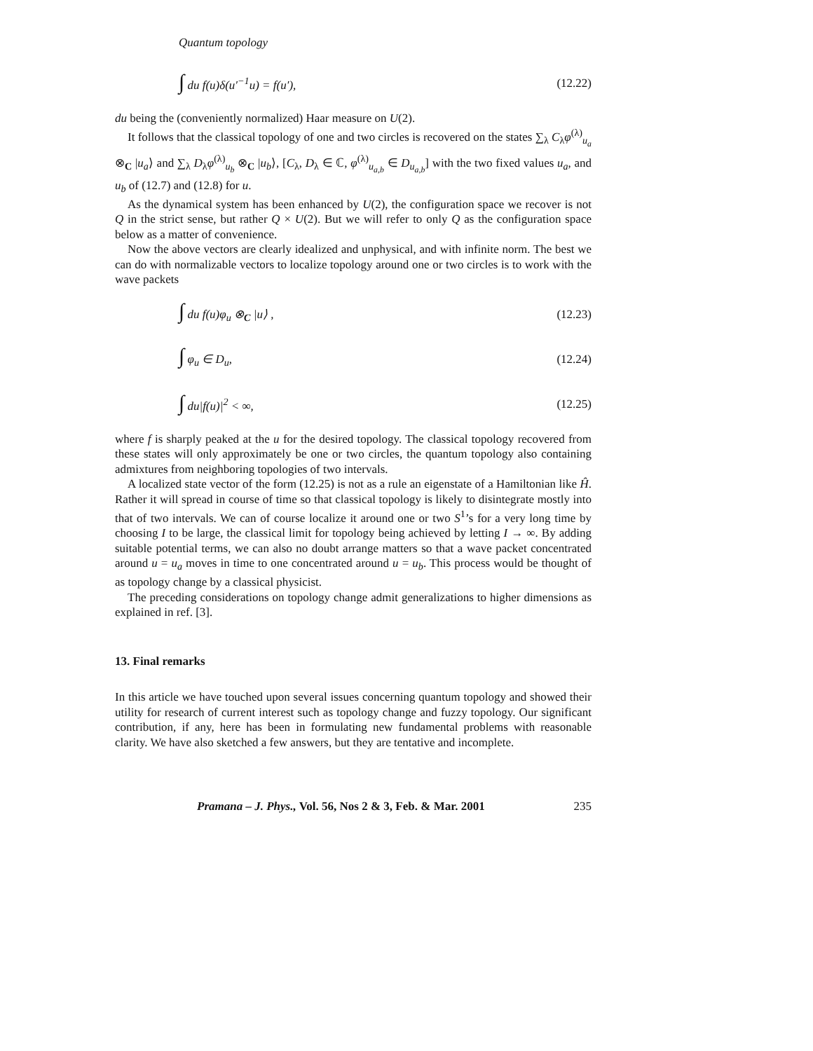Quantum topology
∫ du f(u)δ(u′<sup>−1</sup>u) = f(u′), (12.22)
du being the (conveniently normalized) Haar measure on U(2).
It follows that the classical topology of one and two circles is recovered on the states ∑<sub>λ</sub> C<sub>λ</sub>φ<sup>(λ)</sup><sub>u<sub>a</sub></sub> ⊗<sub>C</sub> |u<sub>a</sub>⟩ and ∑<sub>λ</sub> D<sub>λ</sub>φ<sup>(λ)</sup><sub>u<sub>b</sub></sub> ⊗<sub>C</sub> |u<sub>b</sub>⟩, [C<sub>λ</sub>, D<sub>λ</sub> ∈ ℂ, φ<sup>(λ)</sup><sub>u<sub>a,b</sub></sub> ∈ D<sub>u<sub>a,b</sub></sub>] with the two fixed values u<sub>a</sub>, and u<sub>b</sub> of (12.7) and (12.8) for u.
As the dynamical system has been enhanced by U(2), the configuration space we recover is not Q in the strict sense, but rather Q × U(2). But we will refer to only Q as the configuration space below as a matter of convenience.
Now the above vectors are clearly idealized and unphysical, and with infinite norm. The best we can do with normalizable vectors to localize topology around one or two circles is to work with the wave packets
∫ du f(u)φ<sub>u</sub> ⊗<sub>C</sub> |u⟩ , (12.23)
∫ φ<sub>u</sub> ∈ D<sub>u</sub>, (12.24)
∫ du|f(u)|<sup>2</sup> < ∞, (12.25)
where f is sharply peaked at the u for the desired topology. The classical topology recovered from these states will only approximately be one or two circles, the quantum topology also containing admixtures from neighboring topologies of two intervals.
A localized state vector of the form (12.25) is not as a rule an eigenstate of a Hamiltonian like Ĥ. Rather it will spread in course of time so that classical topology is likely to disintegrate mostly into that of two intervals. We can of course localize it around one or two S<sup>1</sup>’s for a very long time by choosing I to be large, the classical limit for topology being achieved by letting I → ∞. By adding suitable potential terms, we can also no doubt arrange matters so that a wave packet concentrated around u = u<sub>a</sub> moves in time to one concentrated around u = u<sub>b</sub>. This process would be thought of as topology change by a classical physicist.
The preceding considerations on topology change admit generalizations to higher dimensions as explained in ref. [3].
13. Final remarks
In this article we have touched upon several issues concerning quantum topology and showed their utility for research of current interest such as topology change and fuzzy topology. Our significant contribution, if any, here has been in formulating new fundamental problems with reasonable clarity. We have also sketched a few answers, but they are tentative and incomplete.
Pramana – J. Phys., Vol. 56, Nos 2 & 3, Feb. & Mar. 2001 235